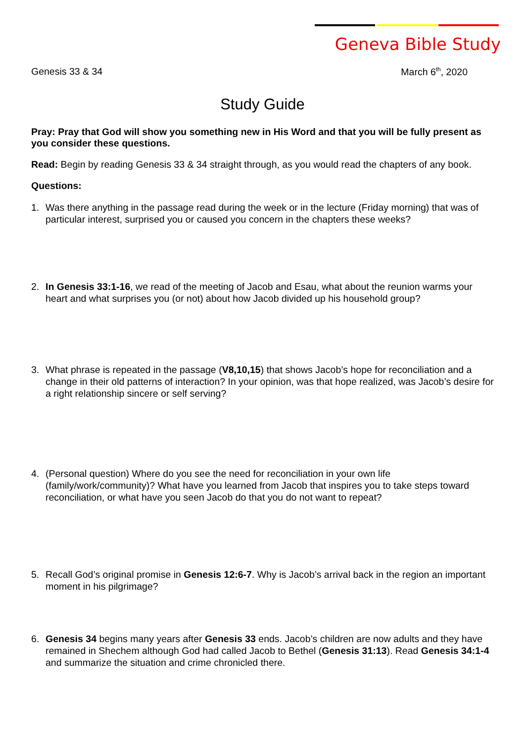Geneva Bible Study
Genesis 33 & 34 March 6<sup>th</sup>, 2020
Study Guide
Pray: Pray that God will show you something new in His Word and that you will be fully present as you consider these questions.
Read: Begin by reading Genesis 33 & 34 straight through, as you would read the chapters of any book.
Questions:
1. Was there anything in the passage read during the week or in the lecture (Friday morning) that was of particular interest, surprised you or caused you concern in the chapters these weeks?
2. In Genesis 33:1-16, we read of the meeting of Jacob and Esau, what about the reunion warms your heart and what surprises you (or not) about how Jacob divided up his household group?
3. What phrase is repeated in the passage (V8,10,15) that shows Jacob’s hope for reconciliation and a change in their old patterns of interaction? In your opinion, was that hope realized, was Jacob’s desire for a right relationship sincere or self serving?
4. (Personal question) Where do you see the need for reconciliation in your own life (family/work/community)? What have you learned from Jacob that inspires you to take steps toward reconciliation, or what have you seen Jacob do that you do not want to repeat?
5. Recall God’s original promise in Genesis 12:6-7. Why is Jacob’s arrival back in the region an important moment in his pilgrimage?
6. Genesis 34 begins many years after Genesis 33 ends. Jacob’s children are now adults and they have remained in Shechem although God had called Jacob to Bethel (Genesis 31:13). Read Genesis 34:1-4 and summarize the situation and crime chronicled there.